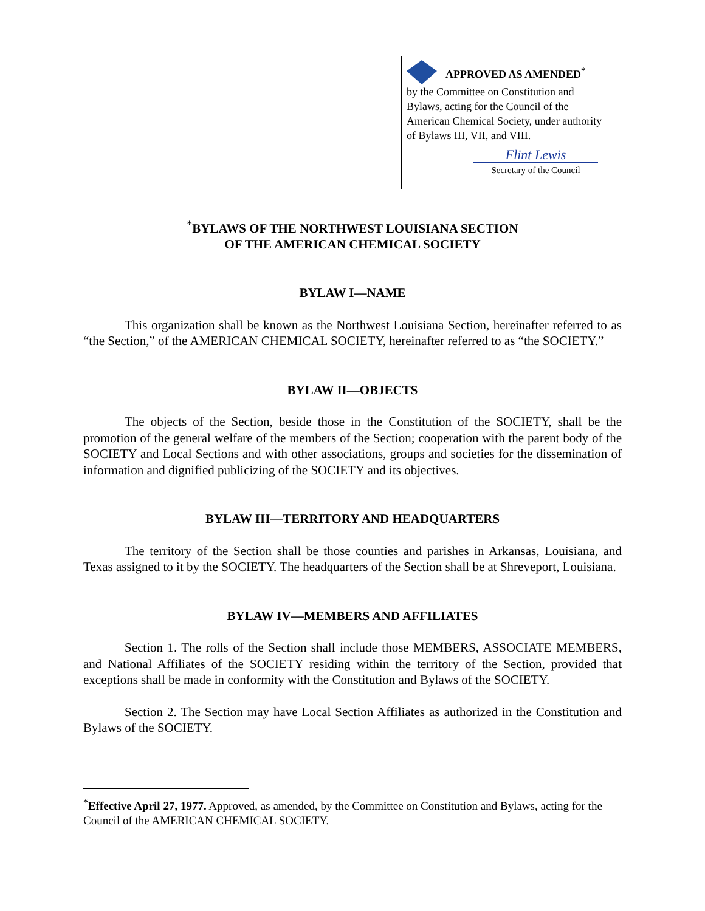APPROVED AS AMENDED<sup>*</sup>
by the Committee on Constitution and Bylaws, acting for the Council of the American Chemical Society, under authority of Bylaws III, VII, and VIII.
Flint Lewis
Secretary of the Council
<sup>*</sup> BYLAWS OF THE NORTHWEST LOUISIANA SECTION
OF THE AMERICAN CHEMICAL SOCIETY
BYLAW I—NAME
This organization shall be known as the Northwest Louisiana Section, hereinafter referred to as “the Section,” of the AMERICAN CHEMICAL SOCIETY, hereinafter referred to as “the SOCIETY.”
BYLAW II—OBJECTS
The objects of the Section, beside those in the Constitution of the SOCIETY, shall be the promotion of the general welfare of the members of the Section; cooperation with the parent body of the SOCIETY and Local Sections and with other associations, groups and societies for the dissemination of information and dignified publicizing of the SOCIETY and its objectives.
BYLAW III—TERRITORY AND HEADQUARTERS
The territory of the Section shall be those counties and parishes in Arkansas, Louisiana, and Texas assigned to it by the SOCIETY. The headquarters of the Section shall be at Shreveport, Louisiana.
BYLAW IV—MEMBERS AND AFFILIATES
Section 1. The rolls of the Section shall include those MEMBERS, ASSOCIATE MEMBERS, and National Affiliates of the SOCIETY residing within the territory of the Section, provided that exceptions shall be made in conformity with the Constitution and Bylaws of the SOCIETY.
Section 2. The Section may have Local Section Affiliates as authorized in the Constitution and Bylaws of the SOCIETY.
<sup>*</sup> Effective April 27, 1977. Approved, as amended, by the Committee on Constitution and Bylaws, acting for the Council of the AMERICAN CHEMICAL SOCIETY.